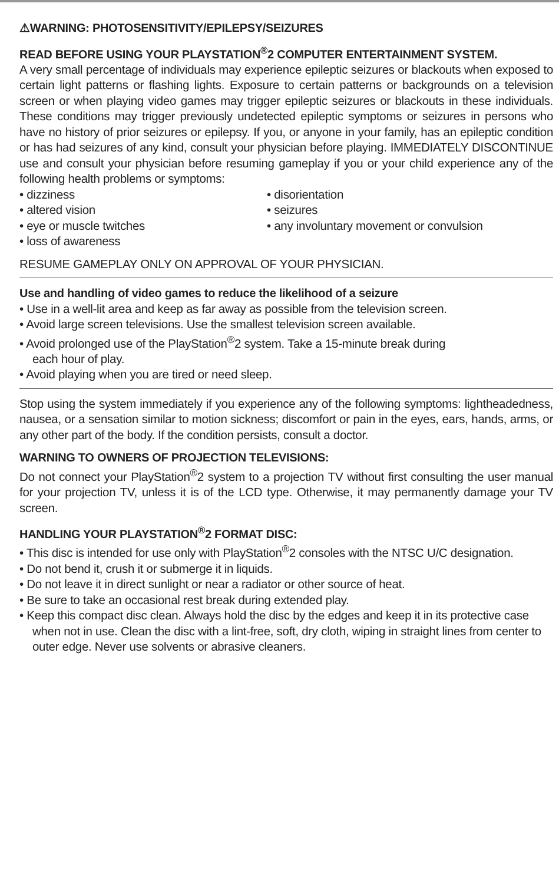⚠WARNING: PHOTOSENSITIVITY/EPILEPSY/SEIZURES
READ BEFORE USING YOUR PLAYSTATION<sup>®</sup>2 COMPUTER ENTERTAINMENT SYSTEM.
A very small percentage of individuals may experience epileptic seizures or blackouts when exposed to certain light patterns or flashing lights. Exposure to certain patterns or backgrounds on a television screen or when playing video games may trigger epileptic seizures or blackouts in these individuals. These conditions may trigger previously undetected epileptic symptoms or seizures in persons who have no history of prior seizures or epilepsy. If you, or anyone in your family, has an epileptic condition or has had seizures of any kind, consult your physician before playing. IMMEDIATELY DISCONTINUE use and consult your physician before resuming gameplay if you or your child experience any of the following health problems or symptoms:
• dizziness
• altered vision
• eye or muscle twitches
• loss of awareness
• disorientation
• seizures
• any involuntary movement or convulsion
RESUME GAMEPLAY ONLY ON APPROVAL OF YOUR PHYSICIAN.
Use and handling of video games to reduce the likelihood of a seizure
• Use in a well-lit area and keep as far away as possible from the television screen.
• Avoid large screen televisions. Use the smallest television screen available.
• Avoid prolonged use of the PlayStation<sup>®</sup>2 system. Take a 15-minute break during
each hour of play.
• Avoid playing when you are tired or need sleep.
Stop using the system immediately if you experience any of the following symptoms: lightheadedness, nausea, or a sensation similar to motion sickness; discomfort or pain in the eyes, ears, hands, arms, or any other part of the body. If the condition persists, consult a doctor.
WARNING TO OWNERS OF PROJECTION TELEVISIONS:
Do not connect your PlayStation<sup>®</sup>2 system to a projection TV without first consulting the user manual for your projection TV, unless it is of the LCD type. Otherwise, it may permanently damage your TV screen.
HANDLING YOUR PLAYSTATION<sup>®</sup>2 FORMAT DISC:
• This disc is intended for use only with PlayStation<sup>®</sup>2 consoles with the NTSC U/C designation.
• Do not bend it, crush it or submerge it in liquids.
• Do not leave it in direct sunlight or near a radiator or other source of heat.
• Be sure to take an occasional rest break during extended play.
• Keep this compact disc clean. Always hold the disc by the edges and keep it in its protective case when not in use. Clean the disc with a lint-free, soft, dry cloth, wiping in straight lines from center to outer edge. Never use solvents or abrasive cleaners.